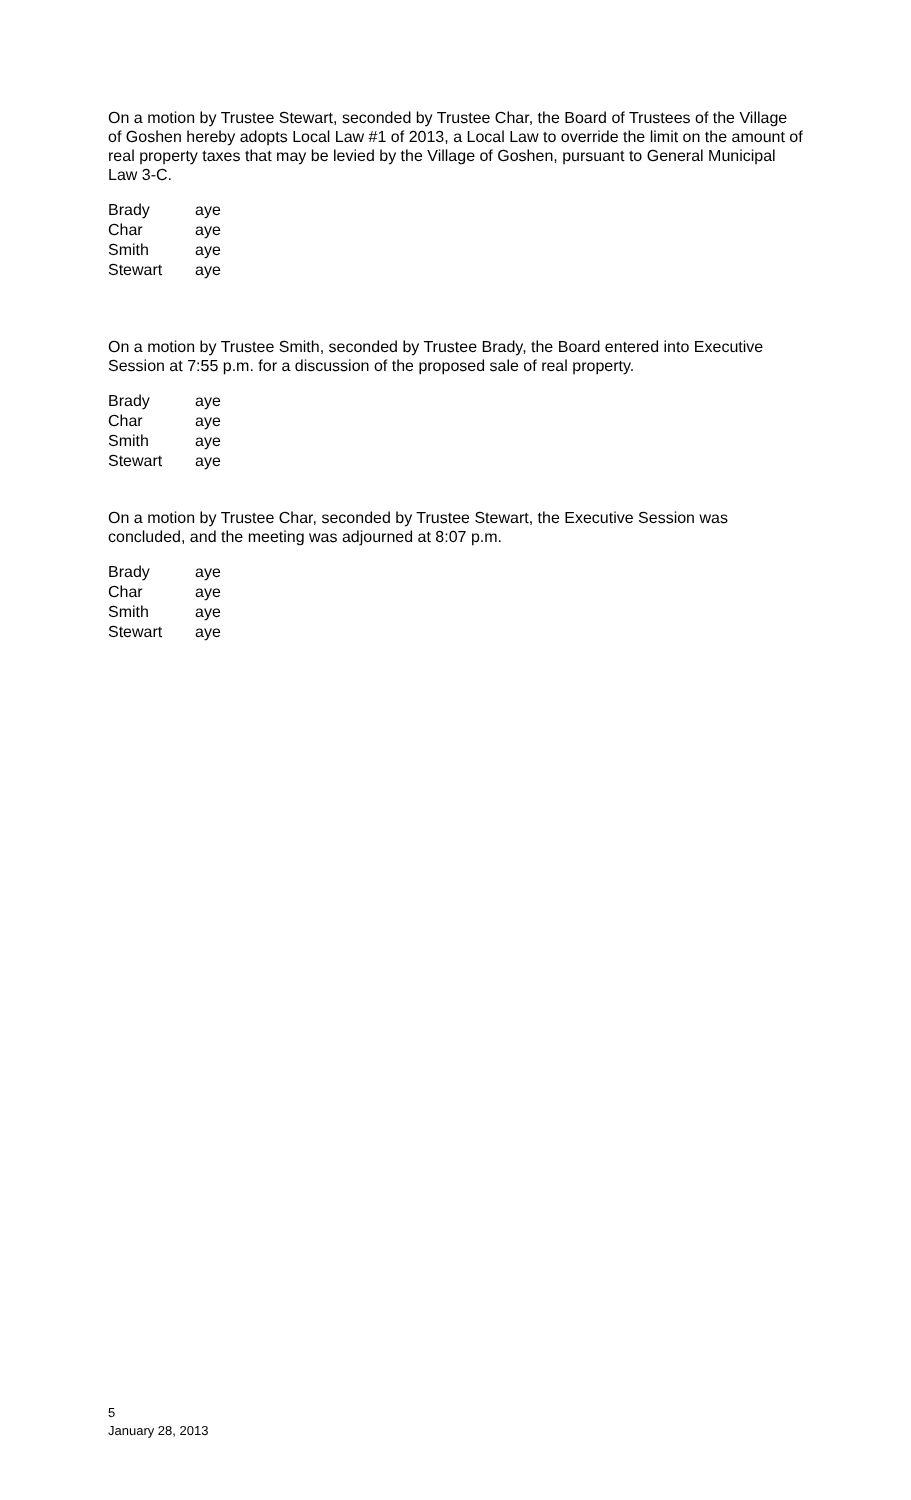On a motion by Trustee Stewart, seconded by Trustee Char, the Board of Trustees of the Village of Goshen hereby adopts Local Law #1 of 2013, a Local Law to override the limit on the amount of real property taxes that may be levied by the Village of Goshen, pursuant to General Municipal Law 3-C.
| Brady | aye |
| Char | aye |
| Smith | aye |
| Stewart | aye |
On a motion by Trustee Smith, seconded by Trustee Brady, the Board entered into Executive Session at 7:55 p.m. for a discussion of the proposed sale of real property.
| Brady | aye |
| Char | aye |
| Smith | aye |
| Stewart | aye |
On a motion by Trustee Char, seconded by Trustee Stewart, the Executive Session was concluded, and the meeting was adjourned at 8:07 p.m.
| Brady | aye |
| Char | aye |
| Smith | aye |
| Stewart | aye |
5
January 28, 2013